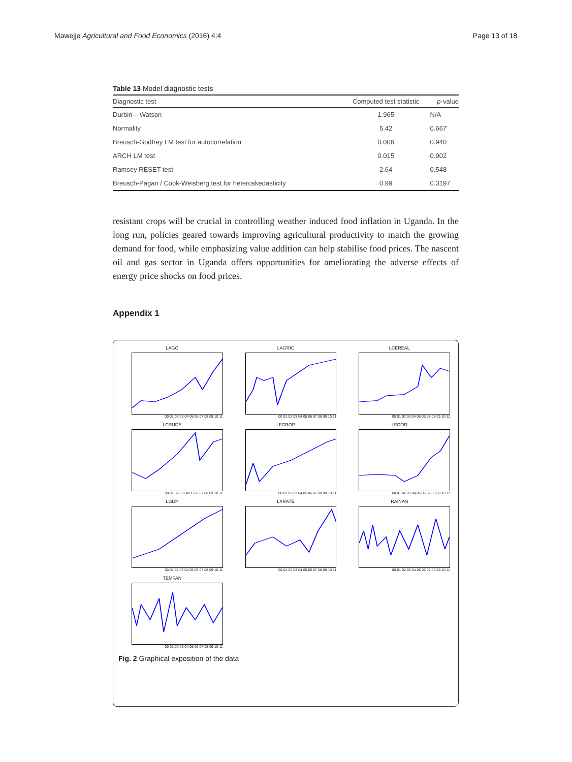Mawejje Agricultural and Food Economics (2016) 4:4 Page 13 of 18
Table 13 Model diagnostic tests
| Diagnostic test | Computed test statistic | p -value |
| --- | --- | --- |
| Durbin – Watson | 1.965 | N/A |
| Normality | 5.42 | 0.667 |
| Breusch-Godfrey LM test for autocorrelation | 0.006 | 0.940 |
| ARCH LM test | 0.015 | 0.902 |
| Ramsey RESET test | 2.64 | 0.548 |
| Breusch-Pagan / Cook-Weisberg test for heteroskedasticity | 0.99 | 0.3197 |
resistant crops will be crucial in controlling weather induced food inflation in Uganda. In the long run, policies geared towards improving agricultural productivity to match the growing demand for food, while emphasizing value addition can help stabilise food prices. The nascent oil and gas sector in Uganda offers opportunities for ameliorating the adverse effects of energy price shocks on food prices.
Appendix 1
LAGO
00 01 02 03 04 05 06 07 08 09 10 11
LAGRIC
00 01 02 03 04 05 06 07 08 09 10 11
LCEREAL
00 01 02 03 04 05 06 07 08 09 10 11
LCRUDE
00 01 02 03 04 05 06 07 08 09 10 11
LFCROP
00 01 02 03 04 05 06 07 08 09 10 11
LFOOD
00 01 02 03 04 05 06 07 08 09 10 11
LGDP
00 01 02 03 04 05 06 07 08 09 10 11
LXRATE
00 01 02 03 04 05 06 07 08 09 10 11
RAINAN
00 01 02 03 04 05 06 07 08 09 10 11
TEMPAN
00 01 02 03 04 05 06 07 08 09 10 11
Fig. 2 Graphical exposition of the data